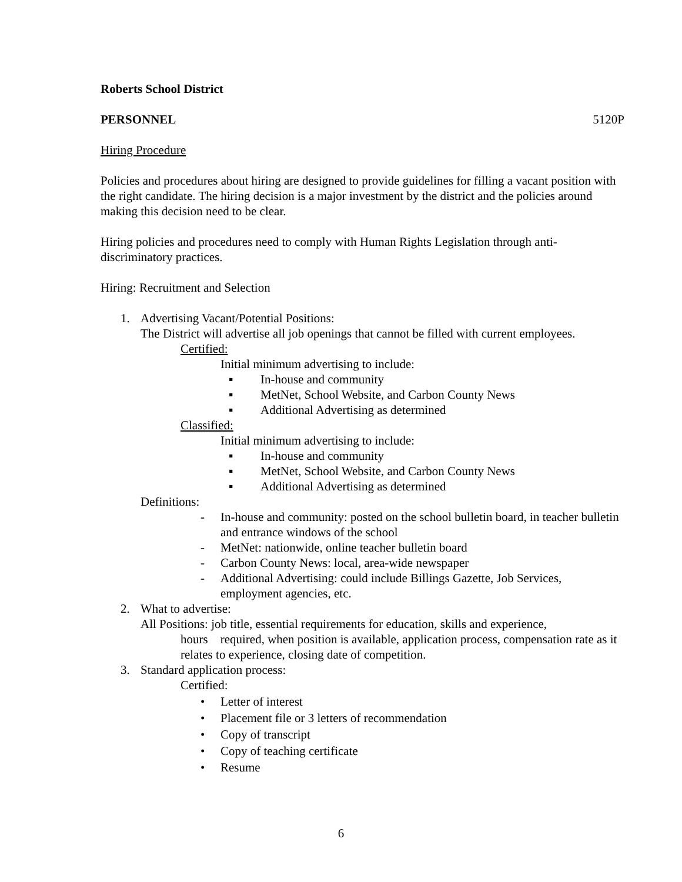Roberts School District
PERSONNEL 5120P
Hiring Procedure
Policies and procedures about hiring are designed to provide guidelines for filling a vacant position with the right candidate. The hiring decision is a major investment by the district and the policies around making this decision need to be clear.
Hiring policies and procedures need to comply with Human Rights Legislation through anti-discriminatory practices.
Hiring: Recruitment and Selection
1. Advertising Vacant/Potential Positions:
The District will advertise all job openings that cannot be filled with current employees.
Certified:
Initial minimum advertising to include:
▪ In-house and community
▪ MetNet, School Website, and Carbon County News
▪ Additional Advertising as determined
Classified:
Initial minimum advertising to include:
▪ In-house and community
▪ MetNet, School Website, and Carbon County News
▪ Additional Advertising as determined
Definitions:
- In-house and community: posted on the school bulletin board, in teacher bulletin and entrance windows of the school
- MetNet: nationwide, online teacher bulletin board
- Carbon County News: local, area-wide newspaper
- Additional Advertising: could include Billings Gazette, Job Services, employment agencies, etc.
2. What to advertise:
All Positions: job title, essential requirements for education, skills and experience,
hours required, when position is available, application process, compensation rate as it relates to experience, closing date of competition.
3. Standard application process:
Certified:
• Letter of interest
• Placement file or 3 letters of recommendation
• Copy of transcript
• Copy of teaching certificate
• Resume
6